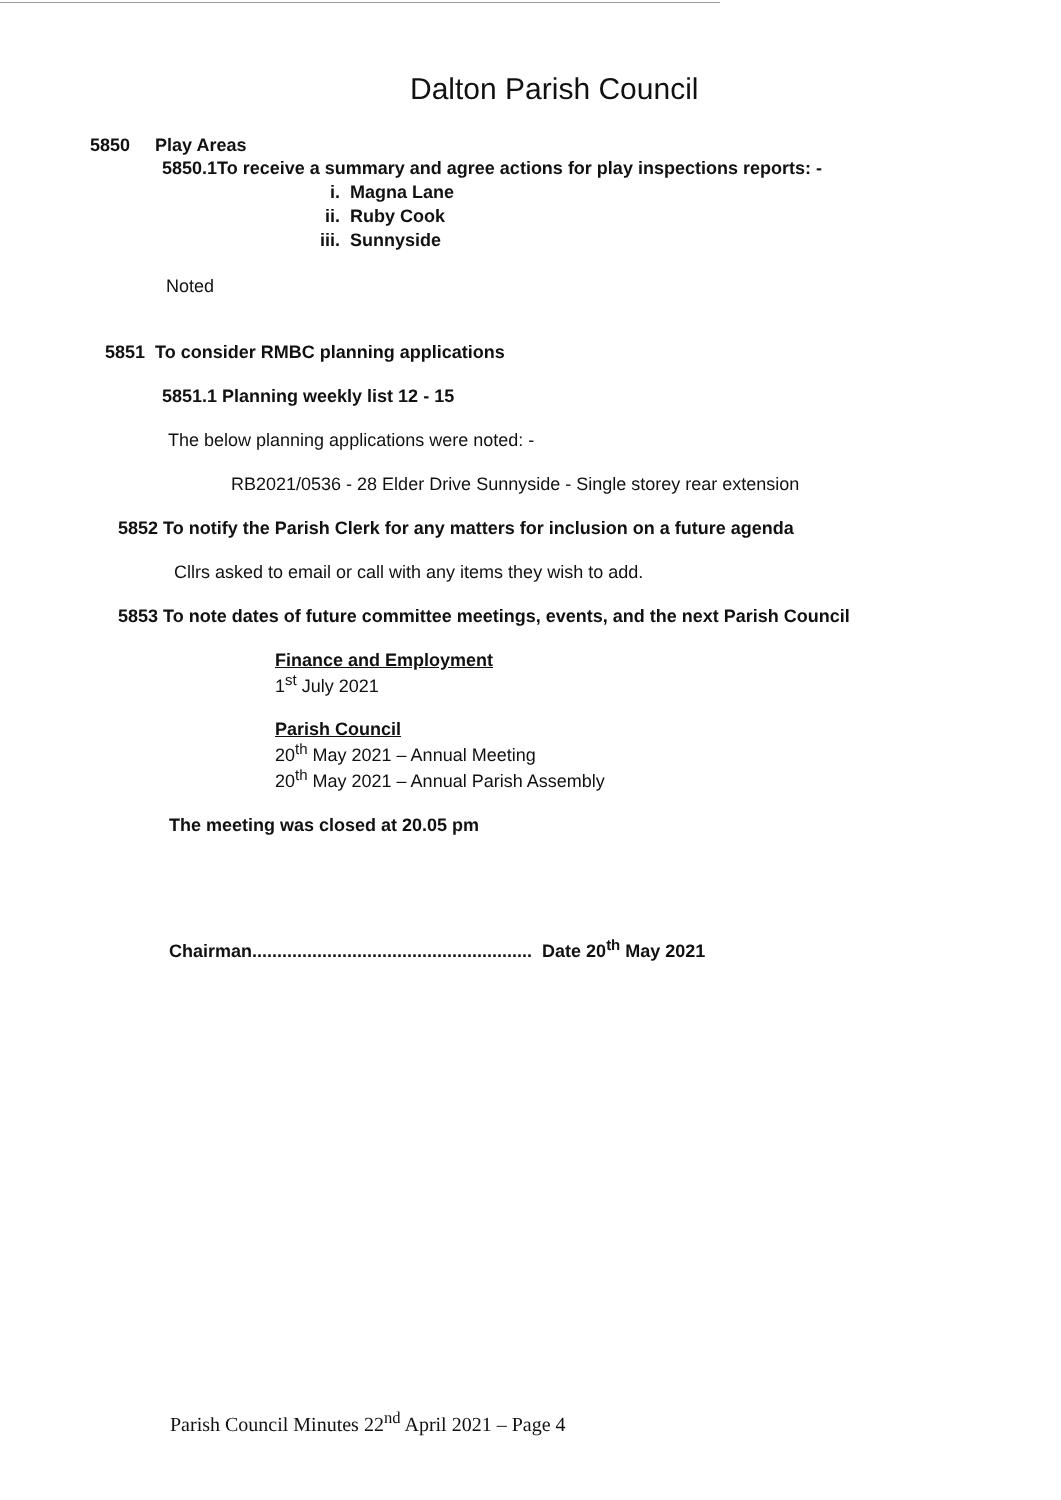Dalton Parish Council
5850 Play Areas
5850.1To receive a summary and agree actions for play inspections reports: -
i. Magna Lane
ii. Ruby Cook
iii. Sunnyside
Noted
5851 To consider RMBC planning applications
5851.1 Planning weekly list 12 - 15
The below planning applications were noted: -
RB2021/0536 - 28 Elder Drive Sunnyside - Single storey rear extension
5852 To notify the Parish Clerk for any matters for inclusion on a future agenda
Cllrs asked to email or call with any items they wish to add.
5853 To note dates of future committee meetings, events, and the next Parish Council
Finance and Employment
1<sup>st</sup> July 2021
Parish Council
20<sup>th</sup> May 2021 – Annual Meeting
20<sup>th</sup> May 2021 – Annual Parish Assembly
The meeting was closed at 20.05 pm
Chairman........................................................ Date 20<sup>th</sup> May 2021
Parish Council Minutes 22<sup>nd</sup> April 2021 – Page 4